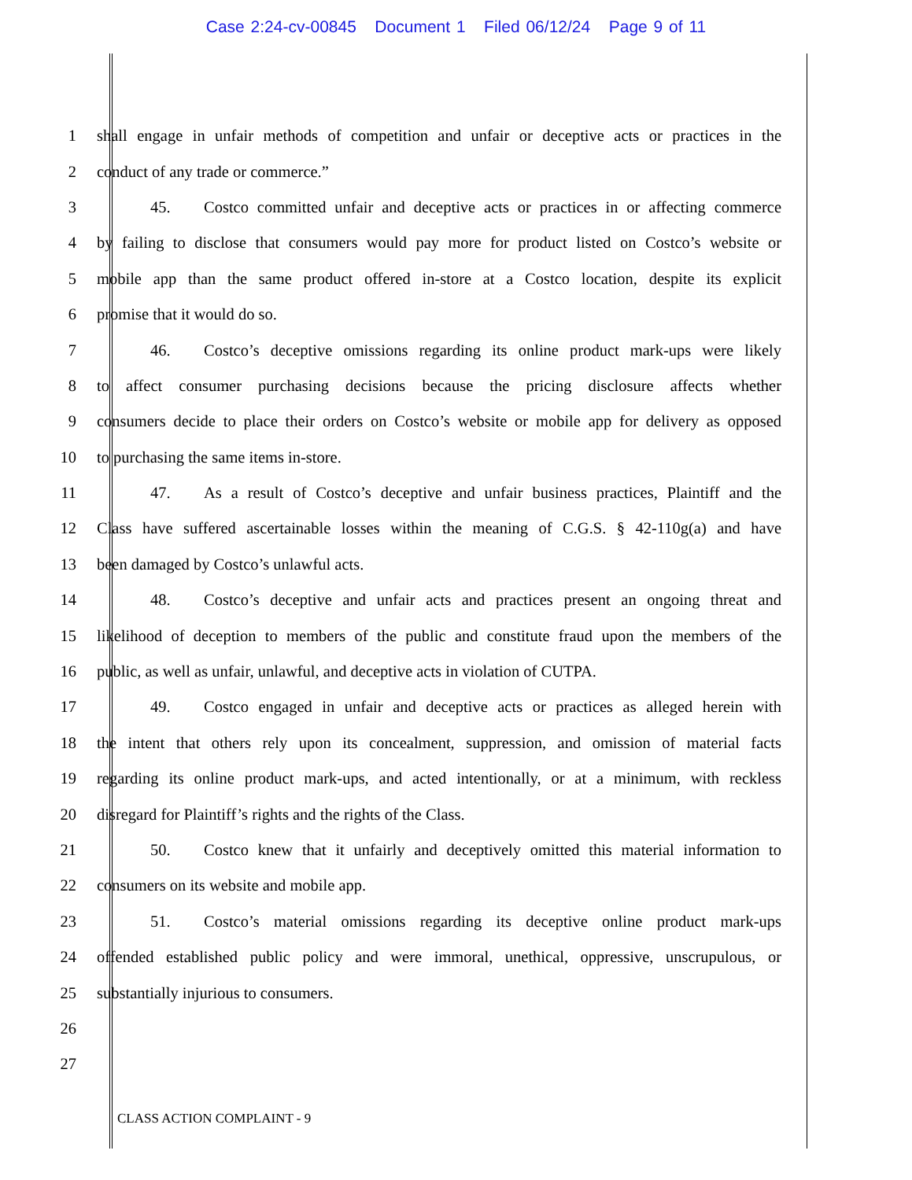Case 2:24-cv-00845 Document 1 Filed 06/12/24 Page 9 of 11
1 shall engage in unfair methods of competition and unfair or deceptive acts or practices in the
2 conduct of any trade or commerce.”
3 45. Costco committed unfair and deceptive acts or practices in or affecting commerce
4 by failing to disclose that consumers would pay more for product listed on Costco’s website or
5 mobile app than the same product offered in-store at a Costco location, despite its explicit
6 promise that it would do so.
7 46. Costco’s deceptive omissions regarding its online product mark-ups were likely
8 to affect consumer purchasing decisions because the pricing disclosure affects whether
9 consumers decide to place their orders on Costco’s website or mobile app for delivery as opposed
10 to purchasing the same items in-store.
11 47. As a result of Costco’s deceptive and unfair business practices, Plaintiff and the
12 Class have suffered ascertainable losses within the meaning of C.G.S. § 42-110g(a) and have
13 been damaged by Costco’s unlawful acts.
14 48. Costco’s deceptive and unfair acts and practices present an ongoing threat and
15 likelihood of deception to members of the public and constitute fraud upon the members of the
16 public, as well as unfair, unlawful, and deceptive acts in violation of CUTPA.
17 49. Costco engaged in unfair and deceptive acts or practices as alleged herein with
18 the intent that others rely upon its concealment, suppression, and omission of material facts
19 regarding its online product mark-ups, and acted intentionally, or at a minimum, with reckless
20 disregard for Plaintiff’s rights and the rights of the Class.
21 50. Costco knew that it unfairly and deceptively omitted this material information to
22 consumers on its website and mobile app.
23 51. Costco’s material omissions regarding its deceptive online product mark-ups
24 offended established public policy and were immoral, unethical, oppressive, unscrupulous, or
25 substantially injurious to consumers.
26
27
CLASS ACTION COMPLAINT - 9